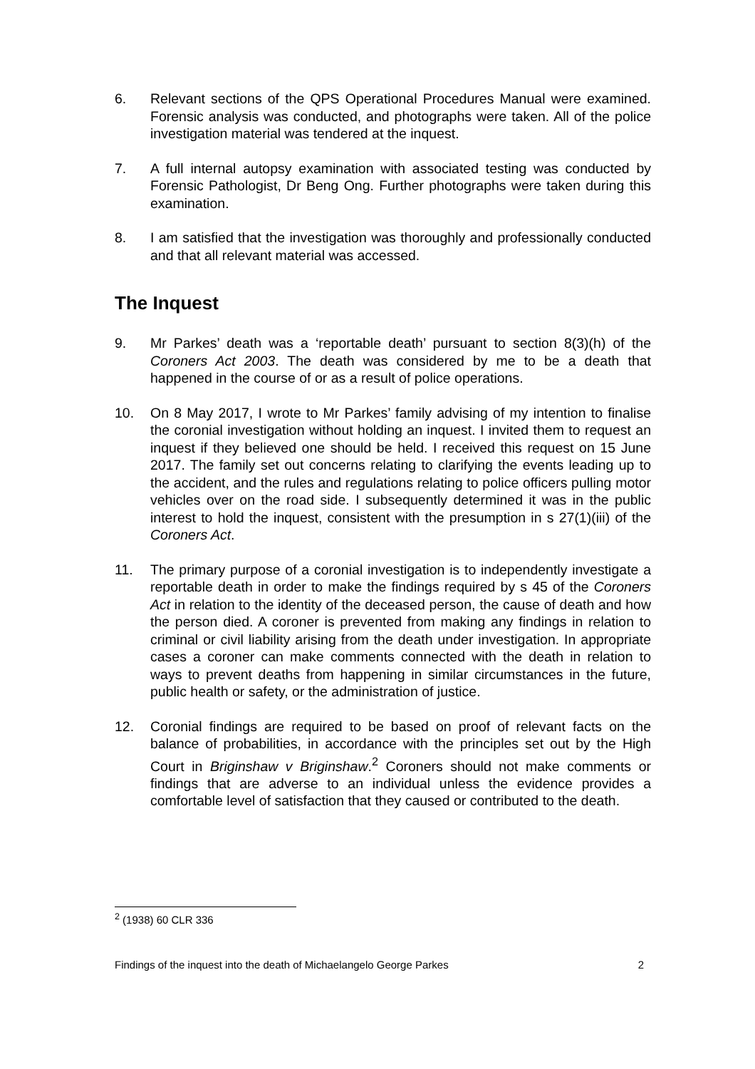6. Relevant sections of the QPS Operational Procedures Manual were examined. Forensic analysis was conducted, and photographs were taken. All of the police investigation material was tendered at the inquest.
7. A full internal autopsy examination with associated testing was conducted by Forensic Pathologist, Dr Beng Ong. Further photographs were taken during this examination.
8. I am satisfied that the investigation was thoroughly and professionally conducted and that all relevant material was accessed.
The Inquest
9. Mr Parkes’ death was a ‘reportable death’ pursuant to section 8(3)(h) of the Coroners Act 2003. The death was considered by me to be a death that happened in the course of or as a result of police operations.
10. On 8 May 2017, I wrote to Mr Parkes’ family advising of my intention to finalise the coronial investigation without holding an inquest. I invited them to request an inquest if they believed one should be held. I received this request on 15 June 2017. The family set out concerns relating to clarifying the events leading up to the accident, and the rules and regulations relating to police officers pulling motor vehicles over on the road side. I subsequently determined it was in the public interest to hold the inquest, consistent with the presumption in s 27(1)(iii) of the Coroners Act.
11. The primary purpose of a coronial investigation is to independently investigate a reportable death in order to make the findings required by s 45 of the Coroners Act in relation to the identity of the deceased person, the cause of death and how the person died. A coroner is prevented from making any findings in relation to criminal or civil liability arising from the death under investigation. In appropriate cases a coroner can make comments connected with the death in relation to ways to prevent deaths from happening in similar circumstances in the future, public health or safety, or the administration of justice.
12. Coronial findings are required to be based on proof of relevant facts on the balance of probabilities, in accordance with the principles set out by the High Court in Briginshaw v Briginshaw.<sup>2</sup> Coroners should not make comments or findings that are adverse to an individual unless the evidence provides a comfortable level of satisfaction that they caused or contributed to the death.
<sup>2</sup> (1938) 60 CLR 336
Findings of the inquest into the death of Michaelangelo George Parkes 2